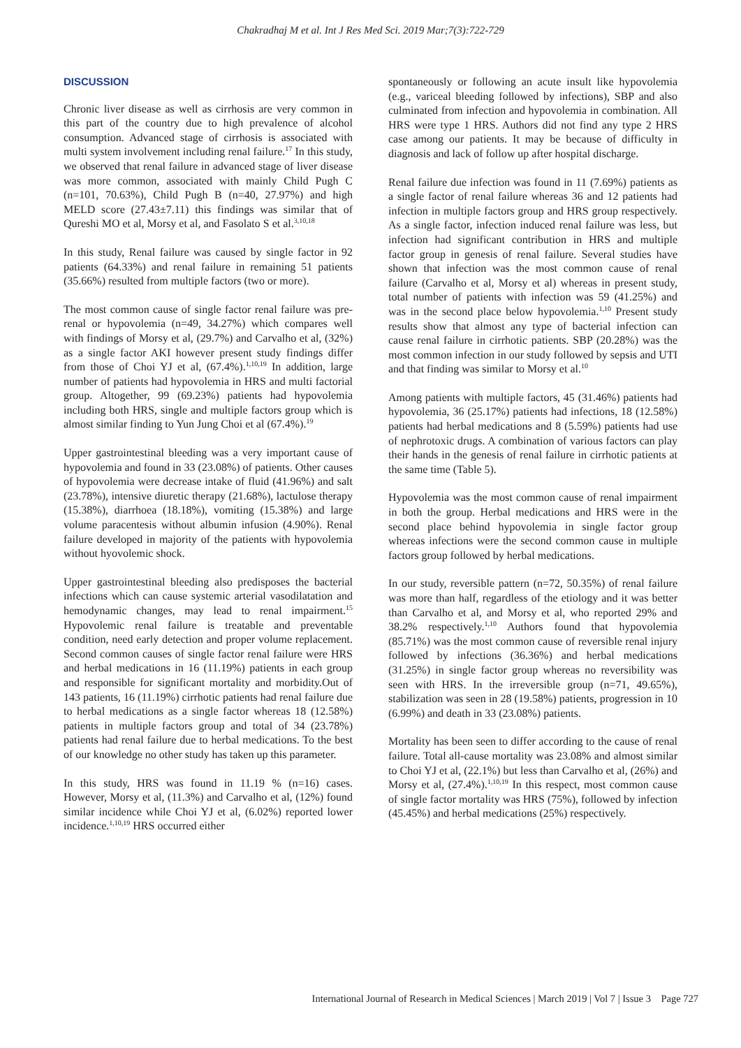Chakradhaj M et al. Int J Res Med Sci. 2019 Mar;7(3):722-729
DISCUSSION
Chronic liver disease as well as cirrhosis are very common in this part of the country due to high prevalence of alcohol consumption. Advanced stage of cirrhosis is associated with multi system involvement including renal failure.<sup>17</sup> In this study, we observed that renal failure in advanced stage of liver disease was more common, associated with mainly Child Pugh C (n=101, 70.63%), Child Pugh B (n=40, 27.97%) and high MELD score (27.43±7.11) this findings was similar that of Qureshi MO et al, Morsy et al, and Fasolato S et al.<sup>3,10,18</sup>
In this study, Renal failure was caused by single factor in 92 patients (64.33%) and renal failure in remaining 51 patients (35.66%) resulted from multiple factors (two or more).
The most common cause of single factor renal failure was pre-renal or hypovolemia (n=49, 34.27%) which compares well with findings of Morsy et al, (29.7%) and Carvalho et al, (32%) as a single factor AKI however present study findings differ from those of Choi YJ et al, (67.4%).<sup>1,10,19</sup> In addition, large number of patients had hypovolemia in HRS and multi factorial group. Altogether, 99 (69.23%) patients had hypovolemia including both HRS, single and multiple factors group which is almost similar finding to Yun Jung Choi et al (67.4%).<sup>19</sup>
Upper gastrointestinal bleeding was a very important cause of hypovolemia and found in 33 (23.08%) of patients. Other causes of hypovolemia were decrease intake of fluid (41.96%) and salt (23.78%), intensive diuretic therapy (21.68%), lactulose therapy (15.38%), diarrhoea (18.18%), vomiting (15.38%) and large volume paracentesis without albumin infusion (4.90%). Renal failure developed in majority of the patients with hypovolemia without hyovolemic shock.
Upper gastrointestinal bleeding also predisposes the bacterial infections which can cause systemic arterial vasodilatation and hemodynamic changes, may lead to renal impairment.<sup>15</sup> Hypovolemic renal failure is treatable and preventable condition, need early detection and proper volume replacement. Second common causes of single factor renal failure were HRS and herbal medications in 16 (11.19%) patients in each group and responsible for significant mortality and morbidity.Out of 143 patients, 16 (11.19%) cirrhotic patients had renal failure due to herbal medications as a single factor whereas 18 (12.58%) patients in multiple factors group and total of 34 (23.78%) patients had renal failure due to herbal medications. To the best of our knowledge no other study has taken up this parameter.
In this study, HRS was found in 11.19 % (n=16) cases. However, Morsy et al, (11.3%) and Carvalho et al, (12%) found similar incidence while Choi YJ et al, (6.02%) reported lower incidence.<sup>1,10,19</sup> HRS occurred either
spontaneously or following an acute insult like hypovolemia (e.g., variceal bleeding followed by infections), SBP and also culminated from infection and hypovolemia in combination. All HRS were type 1 HRS. Authors did not find any type 2 HRS case among our patients. It may be because of difficulty in diagnosis and lack of follow up after hospital discharge.
Renal failure due infection was found in 11 (7.69%) patients as a single factor of renal failure whereas 36 and 12 patients had infection in multiple factors group and HRS group respectively. As a single factor, infection induced renal failure was less, but infection had significant contribution in HRS and multiple factor group in genesis of renal failure. Several studies have shown that infection was the most common cause of renal failure (Carvalho et al, Morsy et al) whereas in present study, total number of patients with infection was 59 (41.25%) and was in the second place below hypovolemia.<sup>1,10</sup> Present study results show that almost any type of bacterial infection can cause renal failure in cirrhotic patients. SBP (20.28%) was the most common infection in our study followed by sepsis and UTI and that finding was similar to Morsy et al.<sup>10</sup>
Among patients with multiple factors, 45 (31.46%) patients had hypovolemia, 36 (25.17%) patients had infections, 18 (12.58%) patients had herbal medications and 8 (5.59%) patients had use of nephrotoxic drugs. A combination of various factors can play their hands in the genesis of renal failure in cirrhotic patients at the same time (Table 5).
Hypovolemia was the most common cause of renal impairment in both the group. Herbal medications and HRS were in the second place behind hypovolemia in single factor group whereas infections were the second common cause in multiple factors group followed by herbal medications.
In our study, reversible pattern (n=72, 50.35%) of renal failure was more than half, regardless of the etiology and it was better than Carvalho et al, and Morsy et al, who reported 29% and 38.2% respectively.<sup>1,10</sup> Authors found that hypovolemia (85.71%) was the most common cause of reversible renal injury followed by infections (36.36%) and herbal medications (31.25%) in single factor group whereas no reversibility was seen with HRS. In the irreversible group (n=71, 49.65%), stabilization was seen in 28 (19.58%) patients, progression in 10 (6.99%) and death in 33 (23.08%) patients.
Mortality has been seen to differ according to the cause of renal failure. Total all-cause mortality was 23.08% and almost similar to Choi YJ et al, (22.1%) but less than Carvalho et al, (26%) and Morsy et al, (27.4%).<sup>1,10,19</sup> In this respect, most common cause of single factor mortality was HRS (75%), followed by infection (45.45%) and herbal medications (25%) respectively.
International Journal of Research in Medical Sciences | March 2019 | Vol 7 | Issue 3 Page 727